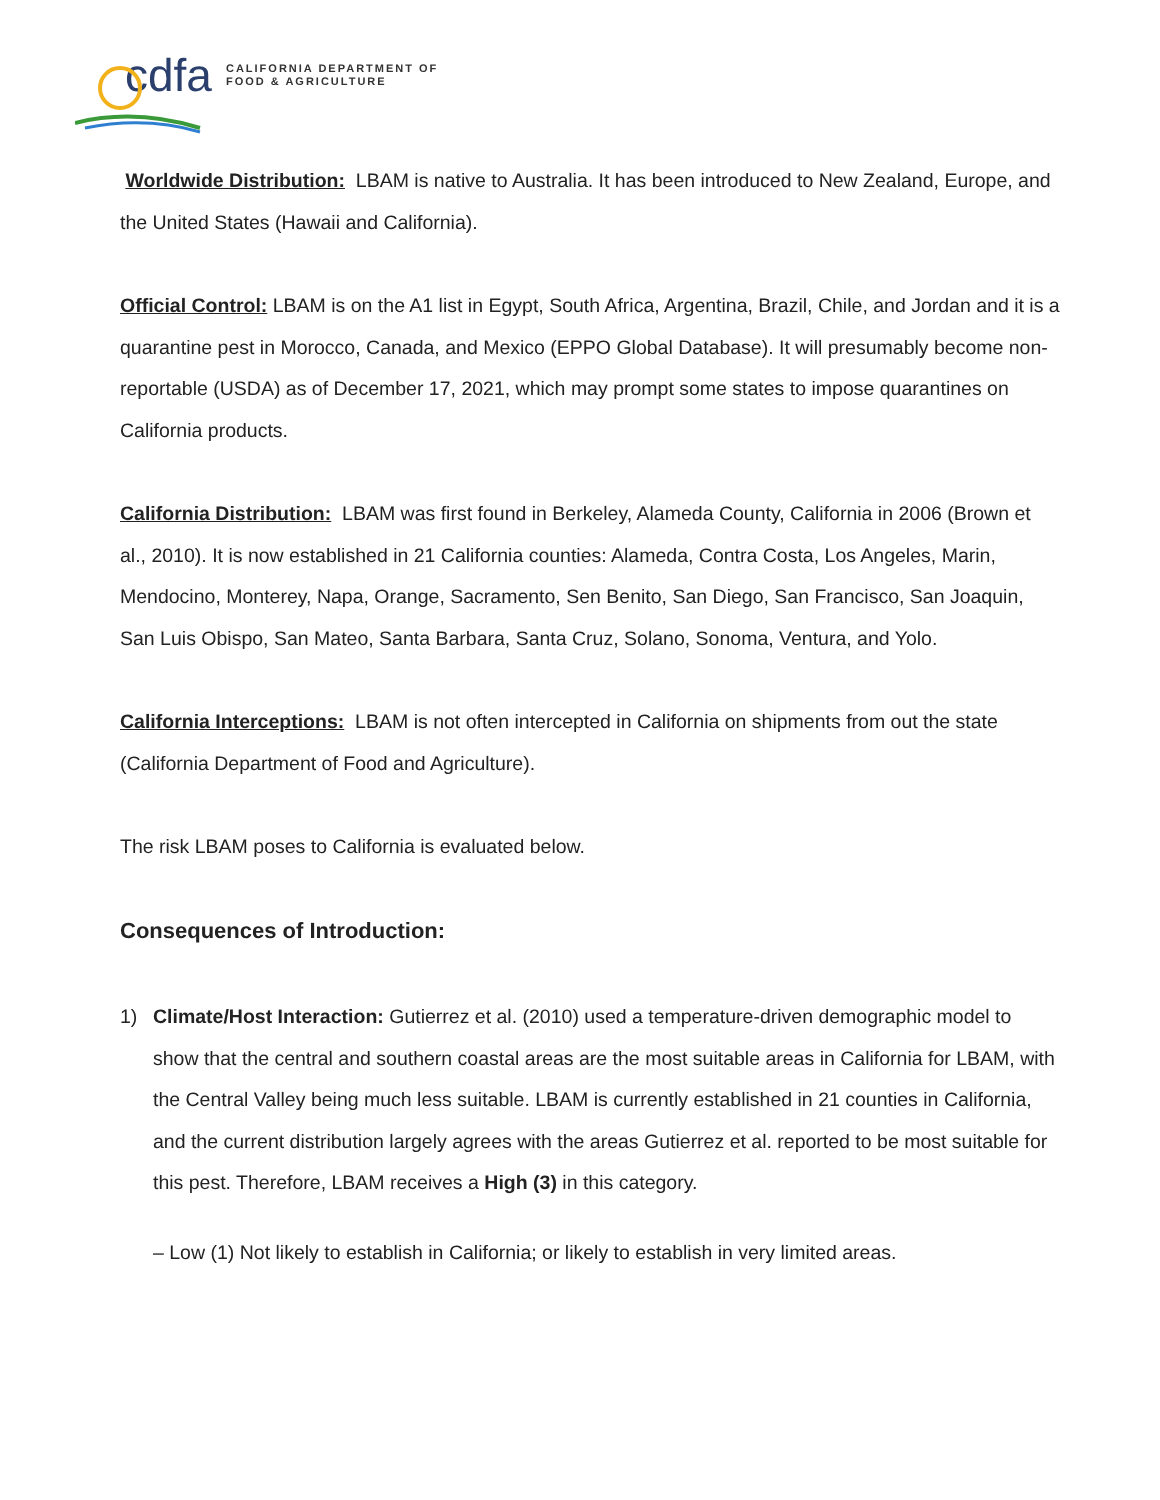cdfa CALIFORNIA DEPARTMENT OF
FOOD & AGRICULTURE
Worldwide Distribution: LBAM is native to Australia. It has been introduced to New Zealand, Europe, and the United States (Hawaii and California).
Official Control: LBAM is on the A1 list in Egypt, South Africa, Argentina, Brazil, Chile, and Jordan and it is a quarantine pest in Morocco, Canada, and Mexico (EPPO Global Database). It will presumably become non-reportable (USDA) as of December 17, 2021, which may prompt some states to impose quarantines on California products.
California Distribution: LBAM was first found in Berkeley, Alameda County, California in 2006 (Brown et al., 2010). It is now established in 21 California counties: Alameda, Contra Costa, Los Angeles, Marin, Mendocino, Monterey, Napa, Orange, Sacramento, Sen Benito, San Diego, San Francisco, San Joaquin, San Luis Obispo, San Mateo, Santa Barbara, Santa Cruz, Solano, Sonoma, Ventura, and Yolo.
California Interceptions: LBAM is not often intercepted in California on shipments from out the state (California Department of Food and Agriculture).
The risk LBAM poses to California is evaluated below.
Consequences of Introduction:
1) Climate/Host Interaction: Gutierrez et al. (2010) used a temperature-driven demographic model to show that the central and southern coastal areas are the most suitable areas in California for LBAM, with the Central Valley being much less suitable. LBAM is currently established in 21 counties in California, and the current distribution largely agrees with the areas Gutierrez et al. reported to be most suitable for this pest. Therefore, LBAM receives a High (3) in this category.
– Low (1) Not likely to establish in California; or likely to establish in very limited areas.